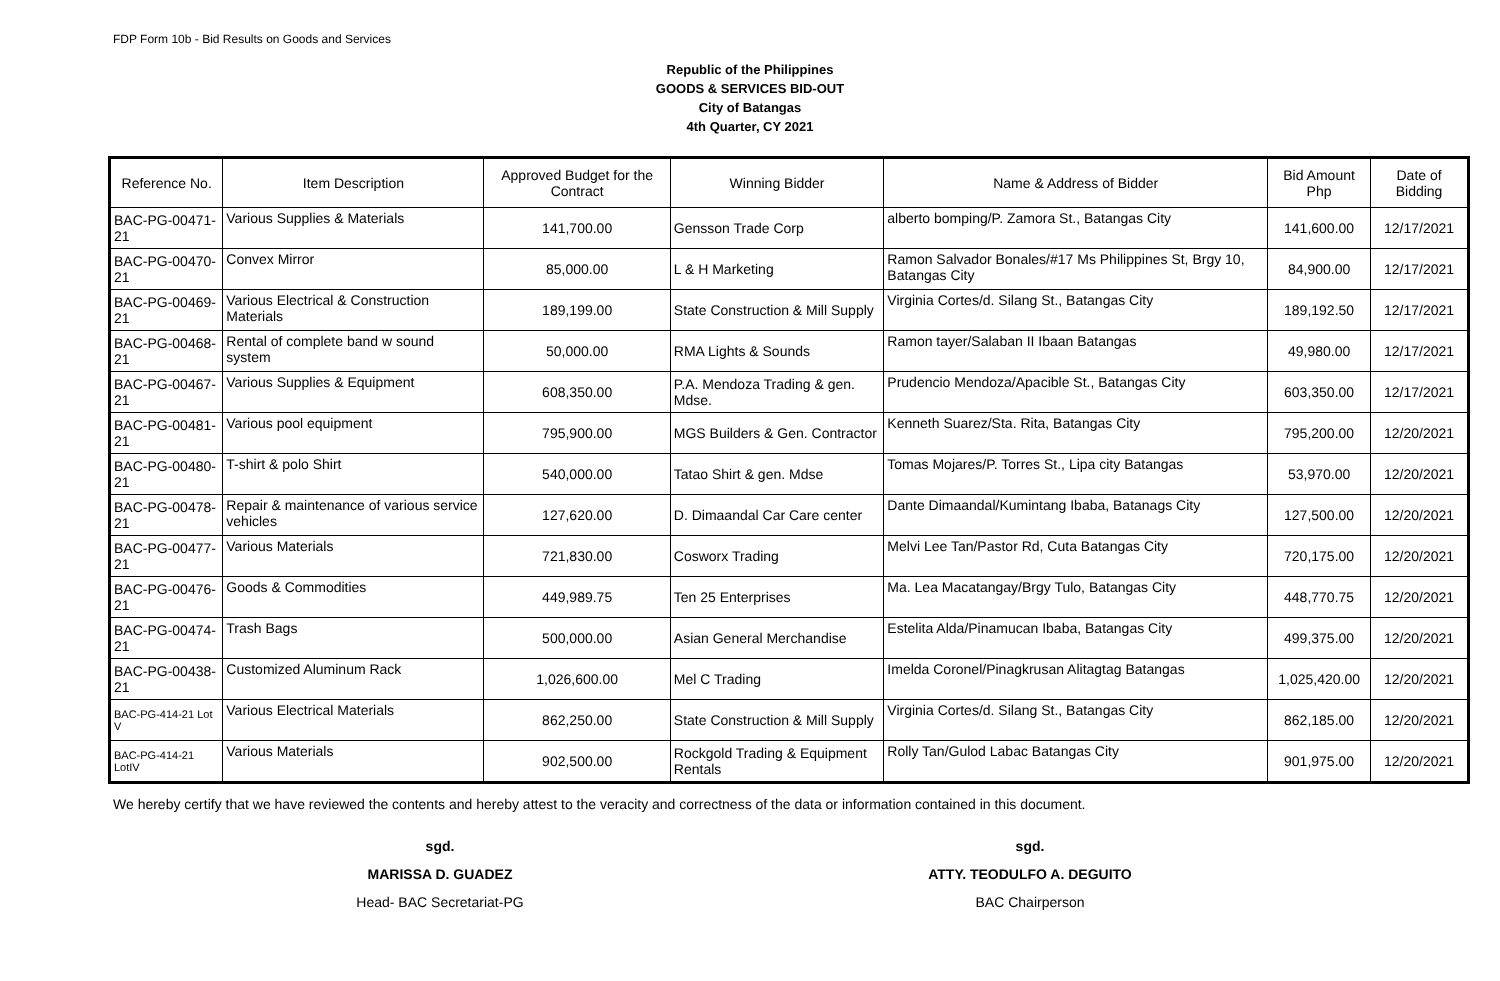FDP Form 10b - Bid Results on Goods and Services
Republic of the Philippines
GOODS & SERVICES BID-OUT
City of Batangas
4th Quarter, CY 2021
| Reference No. | Item Description | Approved Budget for the Contract | Winning Bidder | Name & Address of Bidder | Bid Amount Php | Date of Bidding |
| --- | --- | --- | --- | --- | --- | --- |
| BAC-PG-00471-21 | Various Supplies & Materials | 141,700.00 | Gensson Trade Corp | alberto bomping/P. Zamora St., Batangas City | 141,600.00 | 12/17/2021 |
| BAC-PG-00470-21 | Convex Mirror | 85,000.00 | L & H Marketing | Ramon Salvador Bonales/#17 Ms Philippines St, Brgy 10, Batangas City | 84,900.00 | 12/17/2021 |
| BAC-PG-00469-21 | Various Electrical & Construction Materials | 189,199.00 | State Construction & Mill Supply | Virginia Cortes/d. Silang St., Batangas City | 189,192.50 | 12/17/2021 |
| BAC-PG-00468-21 | Rental of complete band w sound system | 50,000.00 | RMA Lights & Sounds | Ramon tayer/Salaban II Ibaan Batangas | 49,980.00 | 12/17/2021 |
| BAC-PG-00467-21 | Various Supplies & Equipment | 608,350.00 | P.A. Mendoza Trading & gen. Mdse. | Prudencio Mendoza/Apacible St., Batangas City | 603,350.00 | 12/17/2021 |
| BAC-PG-00481-21 | Various pool equipment | 795,900.00 | MGS Builders & Gen. Contractor | Kenneth Suarez/Sta. Rita, Batangas City | 795,200.00 | 12/20/2021 |
| BAC-PG-00480-21 | T-shirt & polo Shirt | 540,000.00 | Tatao Shirt & gen. Mdse | Tomas Mojares/P. Torres St., Lipa city Batangas | 53,970.00 | 12/20/2021 |
| BAC-PG-00478-21 | Repair & maintenance of various service vehicles | 127,620.00 | D. Dimaandal Car Care center | Dante Dimaandal/Kumintang Ibaba, Batanags City | 127,500.00 | 12/20/2021 |
| BAC-PG-00477-21 | Various Materials | 721,830.00 | Cosworx Trading | Melvi Lee Tan/Pastor Rd, Cuta Batangas City | 720,175.00 | 12/20/2021 |
| BAC-PG-00476-21 | Goods & Commodities | 449,989.75 | Ten 25 Enterprises | Ma. Lea Macatangay/Brgy Tulo, Batangas City | 448,770.75 | 12/20/2021 |
| BAC-PG-00474-21 | Trash Bags | 500,000.00 | Asian General Merchandise | Estelita Alda/Pinamucan Ibaba, Batangas City | 499,375.00 | 12/20/2021 |
| BAC-PG-00438-21 | Customized Aluminum Rack | 1,026,600.00 | Mel C Trading | Imelda Coronel/Pinagkrusan Alitagtag Batangas | 1,025,420.00 | 12/20/2021 |
| BAC-PG-414-21 Lot V | Various Electrical Materials | 862,250.00 | State Construction & Mill Supply | Virginia Cortes/d. Silang St., Batangas City | 862,185.00 | 12/20/2021 |
| BAC-PG-414-21 LotIV | Various Materials | 902,500.00 | Rockgold Trading & Equipment Rentals | Rolly Tan/Gulod Labac Batangas City | 901,975.00 | 12/20/2021 |
We hereby certify that we have reviewed the contents and hereby attest to the veracity and correctness of the data or information contained in this document.
sgd.
MARISSA D. GUADEZ
Head- BAC Secretariat-PG
sgd.
ATTY. TEODULFO A. DEGUITO
BAC Chairperson